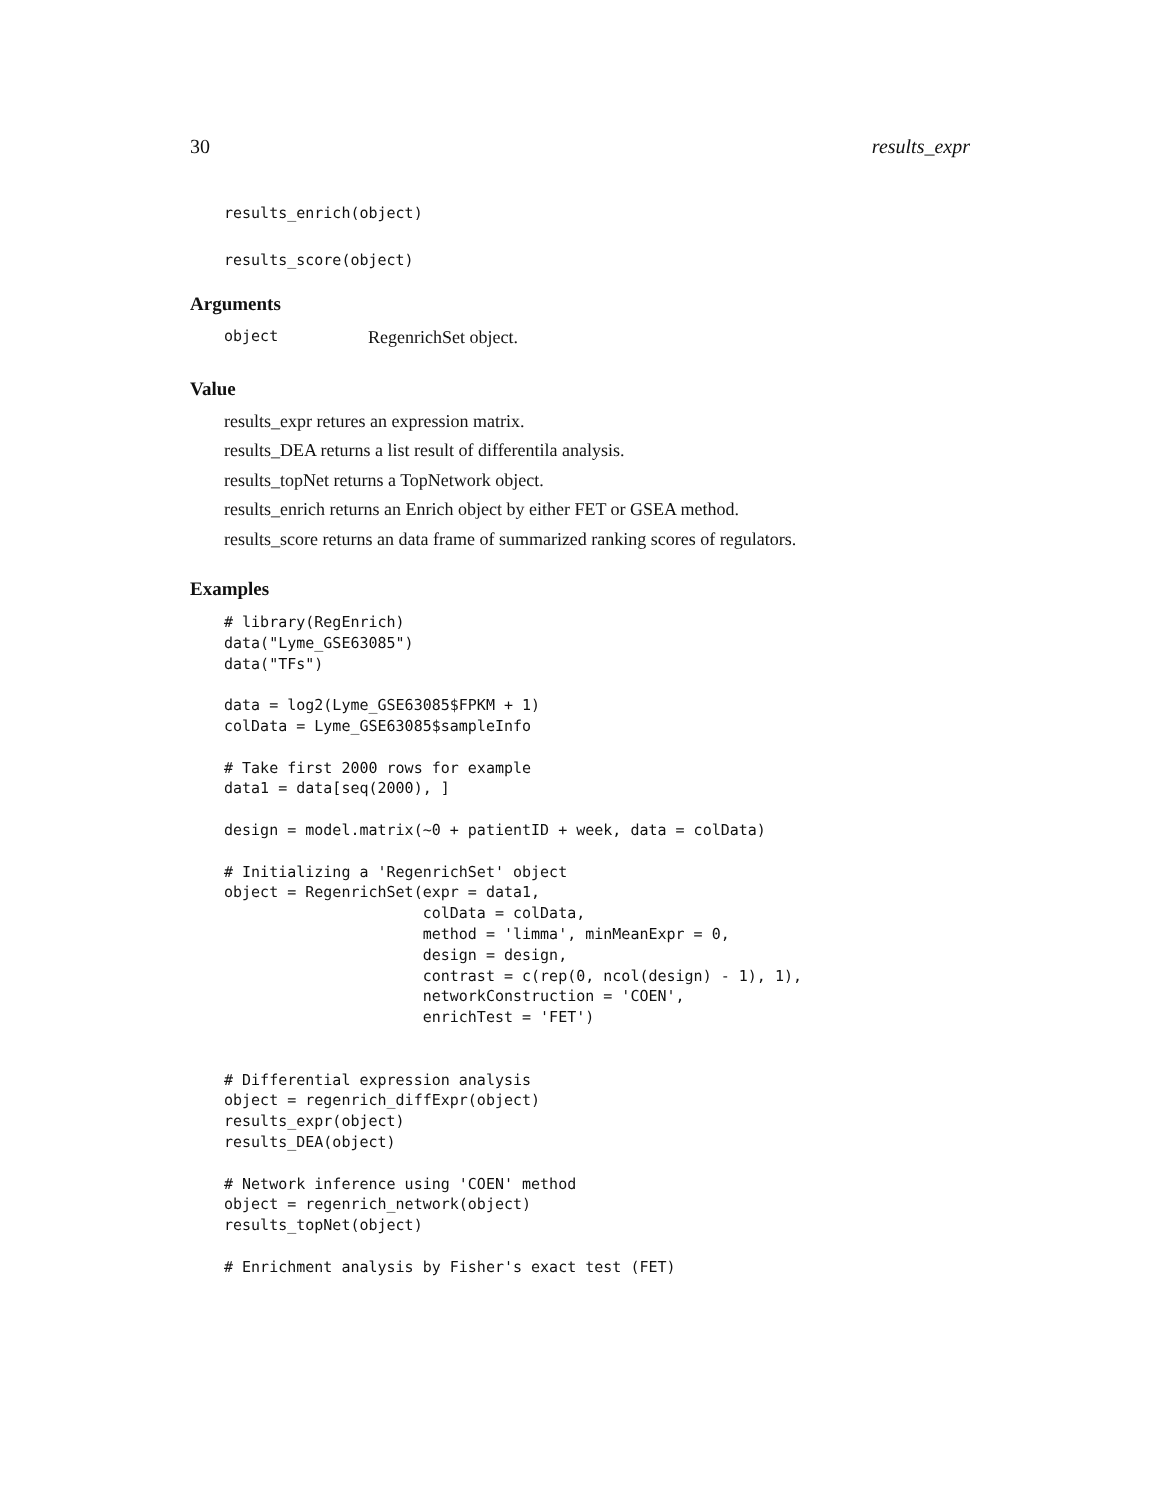30 results_expr
results_enrich(object)
results_score(object)
Arguments
object RegenrichSet object.
Value
results_expr retures an expression matrix.
results_DEA returns a list result of differentila analysis.
results_topNet returns a TopNetwork object.
results_enrich returns an Enrich object by either FET or GSEA method.
results_score returns an data frame of summarized ranking scores of regulators.
Examples
# library(RegEnrich)
data("Lyme_GSE63085")
data("TFs")

data = log2(Lyme_GSE63085$FPKM + 1)
colData = Lyme_GSE63085$sampleInfo

# Take first 2000 rows for example
data1 = data[seq(2000), ]

design = model.matrix(~0 + patientID + week, data = colData)

# Initializing a 'RegenrichSet' object
object = RegenrichSet(expr = data1,
                      colData = colData,
                      method = 'limma', minMeanExpr = 0,
                      design = design,
                      contrast = c(rep(0, ncol(design) - 1), 1),
                      networkConstruction = 'COEN',
                      enrichTest = 'FET')


# Differential expression analysis
object = regenrich_diffExpr(object)
results_expr(object)
results_DEA(object)

# Network inference using 'COEN' method
object = regenrich_network(object)
results_topNet(object)

# Enrichment analysis by Fisher's exact test (FET)